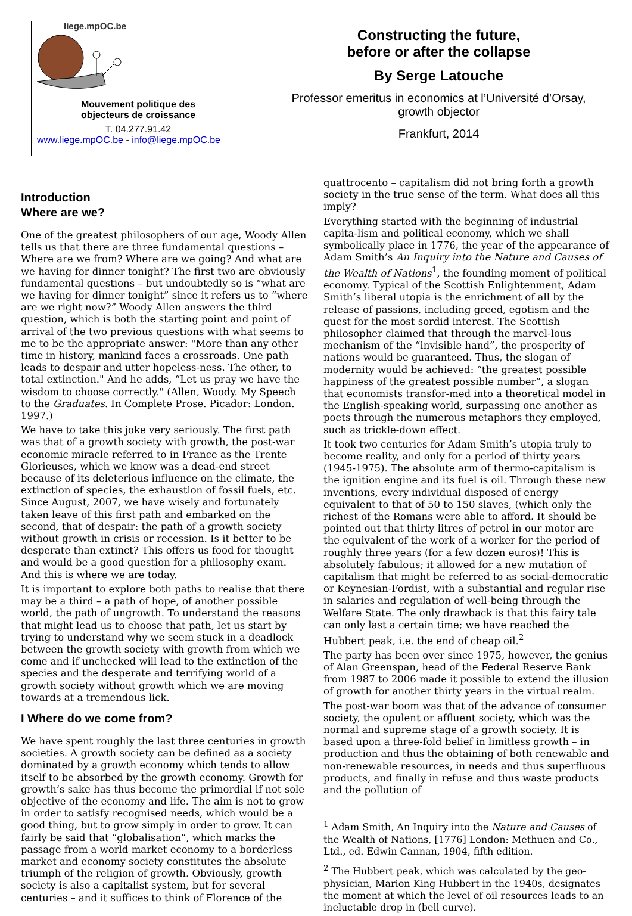liege.mpOC.be
Mouvement politique des
objecteurs de croissance
T. 04.277.91.42
www.liege.mpOC.be - info@liege.mpOC.be
Constructing the future,
before or after the collapse
By Serge Latouche
Professor emeritus in economics at l’Université d’Orsay,
growth objector
Frankfurt, 2014
Introduction
Where are we?
One of the greatest philosophers of our age, Woody Allen tells us that there are three fundamental questions – Where are we from? Where are we going? And what are we having for dinner tonight? The first two are obviously fundamental questions – but undoubtedly so is “what are we having for dinner tonight” since it refers us to “where are we right now?” Woody Allen answers the third question, which is both the starting point and point of arrival of the two previous questions with what seems to me to be the appropriate answer: "More than any other time in history, mankind faces a crossroads. One path leads to despair and utter hopeless-ness. The other, to total extinction." And he adds, “Let us pray we have the wisdom to choose correctly." (Allen, Woody. My Speech to the Graduates. In Complete Prose. Picador: London. 1997.)
We have to take this joke very seriously. The first path was that of a growth society with growth, the post-war economic miracle referred to in France as the Trente Glorieuses, which we know was a dead-end street because of its deleterious influence on the climate, the extinction of species, the exhaustion of fossil fuels, etc. Since August, 2007, we have wisely and fortunately taken leave of this first path and embarked on the second, that of despair: the path of a growth society without growth in crisis or recession. Is it better to be desperate than extinct? This offers us food for thought and would be a good question for a philosophy exam. And this is where we are today.
It is important to explore both paths to realise that there may be a third – a path of hope, of another possible world, the path of ungrowth. To understand the reasons that might lead us to choose that path, let us start by trying to understand why we seem stuck in a deadlock between the growth society with growth from which we come and if unchecked will lead to the extinction of the species and the desperate and terrifying world of a growth society without growth which we are moving towards at a tremendous lick.
I Where do we come from?
We have spent roughly the last three centuries in growth societies. A growth society can be defined as a society dominated by a growth economy which tends to allow itself to be absorbed by the growth economy. Growth for growth’s sake has thus become the primordial if not sole objective of the economy and life. The aim is not to grow in order to satisfy recognised needs, which would be a good thing, but to grow simply in order to grow. It can fairly be said that “globalisation”, which marks the passage from a world market economy to a borderless market and economy society constitutes the absolute triumph of the religion of growth. Obviously, growth society is also a capitalist system, but for several centuries – and it suffices to think of Florence of the
quattrocento – capitalism did not bring forth a growth society in the true sense of the term. What does all this imply?
Everything started with the beginning of industrial capita-lism and political economy, which we shall symbolically place in 1776, the year of the appearance of Adam Smith’s An Inquiry into the Nature and Causes of the Wealth of Nations<sup>1</sup>, the founding moment of political economy. Typical of the Scottish Enlightenment, Adam Smith’s liberal utopia is the enrichment of all by the release of passions, including greed, egotism and the quest for the most sordid interest. The Scottish philosopher claimed that through the marvel-lous mechanism of the “invisible hand”, the prosperity of nations would be guaranteed. Thus, the slogan of modernity would be achieved: “the greatest possible happiness of the greatest possible number”, a slogan that economists transfor-med into a theoretical model in the English-speaking world, surpassing one another as poets through the numerous metaphors they employed, such as trickle-down effect.
It took two centuries for Adam Smith’s utopia truly to become reality, and only for a period of thirty years (1945-1975). The absolute arm of thermo-capitalism is the ignition engine and its fuel is oil. Through these new inventions, every individual disposed of energy equivalent to that of 50 to 150 slaves, (which only the richest of the Romans were able to afford. It should be pointed out that thirty litres of petrol in our motor are the equivalent of the work of a worker for the period of roughly three years (for a few dozen euros)! This is absolutely fabulous; it allowed for a new mutation of capitalism that might be referred to as social-democratic or Keynesian-Fordist, with a substantial and regular rise in salaries and regulation of well-being through the Welfare State. The only drawback is that this fairy tale can only last a certain time; we have reached the Hubbert peak, i.e. the end of cheap oil.<sup>2</sup>
The party has been over since 1975, however, the genius of Alan Greenspan, head of the Federal Reserve Bank from 1987 to 2006 made it possible to extend the illusion of growth for another thirty years in the virtual realm.
The post-war boom was that of the advance of consumer society, the opulent or affluent society, which was the normal and supreme stage of a growth society. It is based upon a three-fold belief in limitless growth – in production and thus the obtaining of both renewable and non-renewable resources, in needs and thus superfluous products, and finally in refuse and thus waste products and the pollution of
<sup>1</sup> Adam Smith, An Inquiry into the Nature and Causes of the Wealth of Nations, [1776] London: Methuen and Co., Ltd., ed. Edwin Cannan, 1904, fifth edition.
<sup>2</sup> The Hubbert peak, which was calculated by the geo-physician, Marion King Hubbert in the 1940s, designates the moment at which the level of oil resources leads to an ineluctable drop in (bell curve).